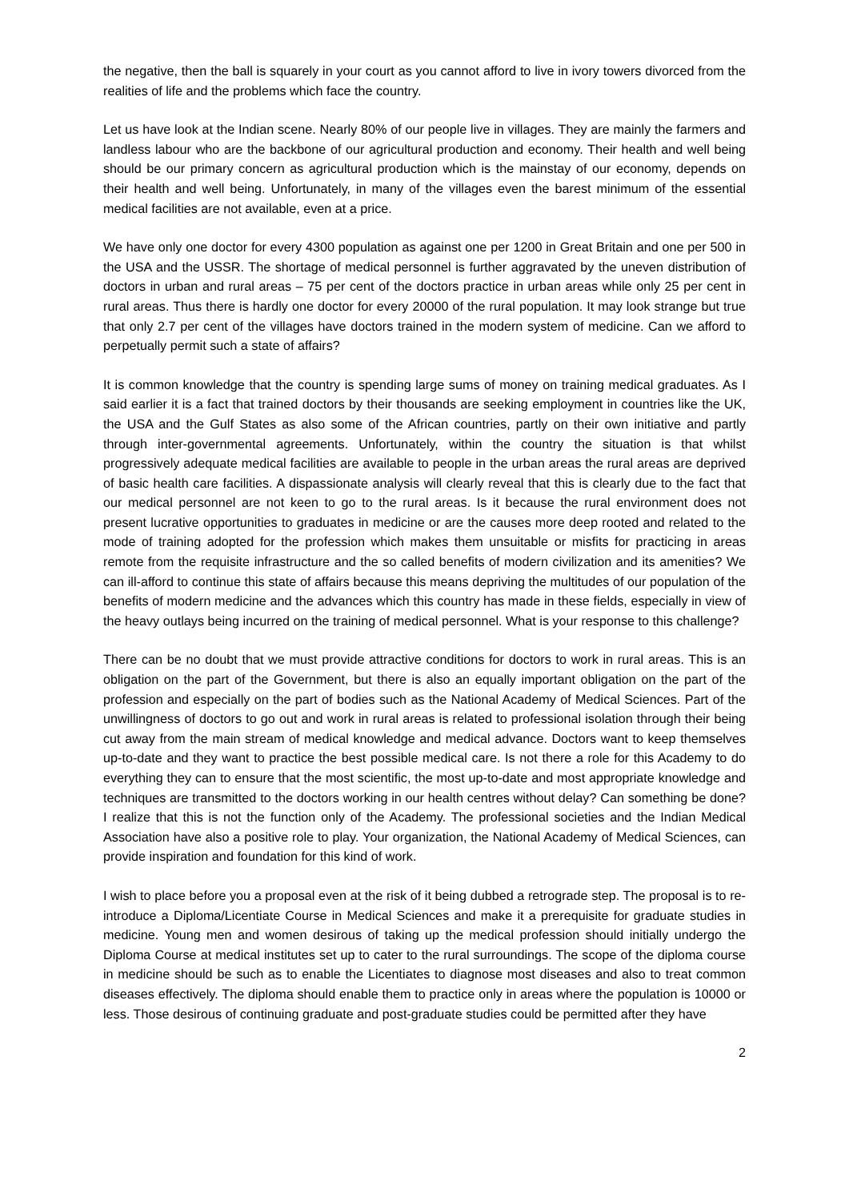the negative, then the ball is squarely in your court as you cannot afford to live in ivory towers divorced from the realities of life and the problems which face the country.
Let us have look at the Indian scene. Nearly 80% of our people live in villages. They are mainly the farmers and landless labour who are the backbone of our agricultural production and economy. Their health and well being should be our primary concern as agricultural production which is the mainstay of our economy, depends on their health and well being. Unfortunately, in many of the villages even the barest minimum of the essential medical facilities are not available, even at a price.
We have only one doctor for every 4300 population as against one per 1200 in Great Britain and one per 500 in the USA and the USSR. The shortage of medical personnel is further aggravated by the uneven distribution of doctors in urban and rural areas – 75 per cent of the doctors practice in urban areas while only 25 per cent in rural areas. Thus there is hardly one doctor for every 20000 of the rural population. It may look strange but true that only 2.7 per cent of the villages have doctors trained in the modern system of medicine. Can we afford to perpetually permit such a state of affairs?
It is common knowledge that the country is spending large sums of money on training medical graduates. As I said earlier it is a fact that trained doctors by their thousands are seeking employment in countries like the UK, the USA and the Gulf States as also some of the African countries, partly on their own initiative and partly through inter-governmental agreements. Unfortunately, within the country the situation is that whilst progressively adequate medical facilities are available to people in the urban areas the rural areas are deprived of basic health care facilities. A dispassionate analysis will clearly reveal that this is clearly due to the fact that our medical personnel are not keen to go to the rural areas. Is it because the rural environment does not present lucrative opportunities to graduates in medicine or are the causes more deep rooted and related to the mode of training adopted for the profession which makes them unsuitable or misfits for practicing in areas remote from the requisite infrastructure and the so called benefits of modern civilization and its amenities? We can ill-afford to continue this state of affairs because this means depriving the multitudes of our population of the benefits of modern medicine and the advances which this country has made in these fields, especially in view of the heavy outlays being incurred on the training of medical personnel. What is your response to this challenge?
There can be no doubt that we must provide attractive conditions for doctors to work in rural areas. This is an obligation on the part of the Government, but there is also an equally important obligation on the part of the profession and especially on the part of bodies such as the National Academy of Medical Sciences. Part of the unwillingness of doctors to go out and work in rural areas is related to professional isolation through their being cut away from the main stream of medical knowledge and medical advance. Doctors want to keep themselves up-to-date and they want to practice the best possible medical care. Is not there a role for this Academy to do everything they can to ensure that the most scientific, the most up-to-date and most appropriate knowledge and techniques are transmitted to the doctors working in our health centres without delay? Can something be done? I realize that this is not the function only of the Academy. The professional societies and the Indian Medical Association have also a positive role to play. Your organization, the National Academy of Medical Sciences, can provide inspiration and foundation for this kind of work.
I wish to place before you a proposal even at the risk of it being dubbed a retrograde step. The proposal is to re-introduce a Diploma/Licentiate Course in Medical Sciences and make it a prerequisite for graduate studies in medicine. Young men and women desirous of taking up the medical profession should initially undergo the Diploma Course at medical institutes set up to cater to the rural surroundings. The scope of the diploma course in medicine should be such as to enable the Licentiates to diagnose most diseases and also to treat common diseases effectively. The diploma should enable them to practice only in areas where the population is 10000 or less. Those desirous of continuing graduate and post-graduate studies could be permitted after they have
2